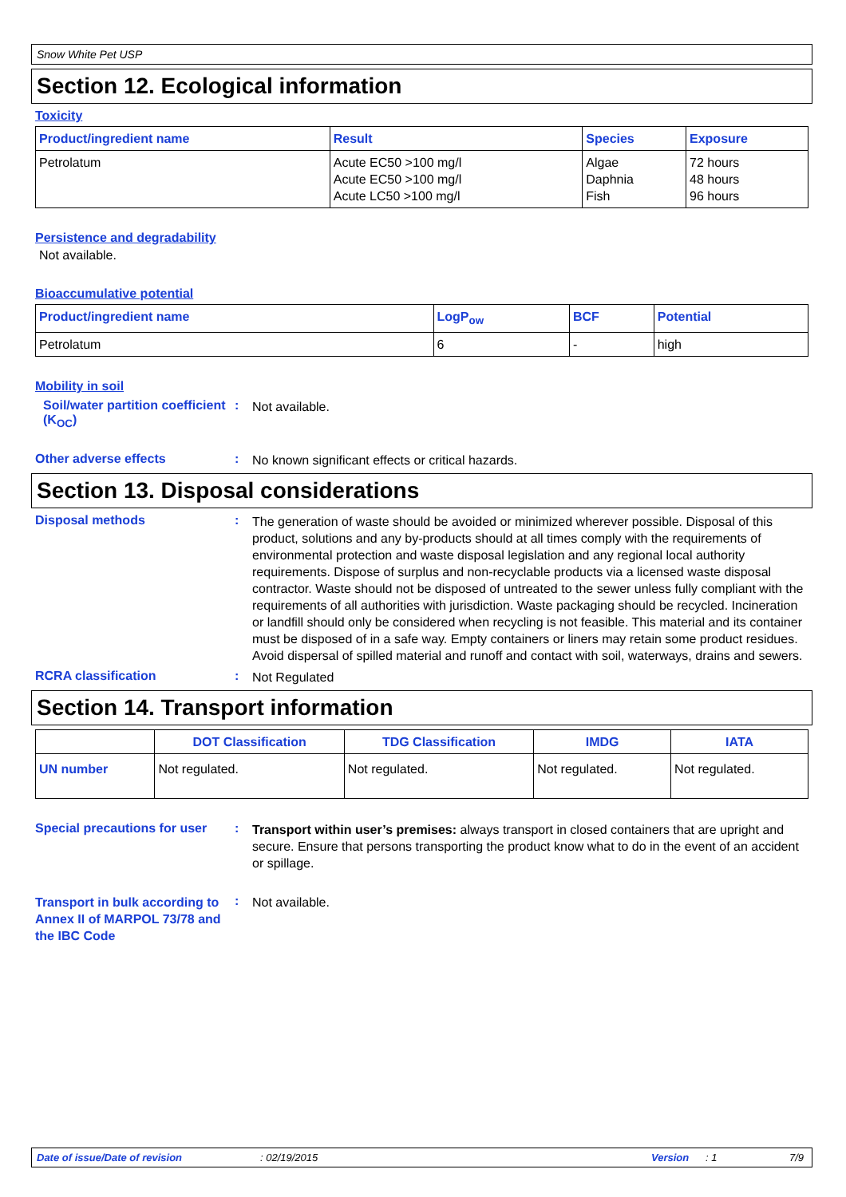Snow White Pet USP
Section 12. Ecological information
Toxicity
| Product/ingredient name | Result | Species | Exposure |
| --- | --- | --- | --- |
| Petrolatum | Acute EC50 >100 mg/l Acute EC50 >100 mg/l Acute LC50 >100 mg/l | Algae Daphnia Fish | 72 hours 48 hours 96 hours |
Persistence and degradability
Not available.
Bioaccumulative potential
| Product/ingredient name | LogP<sub>ow</sub> | BCF | Potential |
| --- | --- | --- | --- |
| Petrolatum | 6 | - | high |
Mobility in soil
Soil/water partition coefficient (K<sub>OC</sub>)
:
Not available.
Other adverse effects :
No known significant effects or critical hazards.
Section 13. Disposal considerations
Disposal methods :
The generation of waste should be avoided or minimized wherever possible. Disposal of this product, solutions and any by-products should at all times comply with the requirements of environmental protection and waste disposal legislation and any regional local authority requirements. Dispose of surplus and non-recyclable products via a licensed waste disposal contractor. Waste should not be disposed of untreated to the sewer unless fully compliant with the requirements of all authorities with jurisdiction. Waste packaging should be recycled. Incineration or landfill should only be considered when recycling is not feasible. This material and its container must be disposed of in a safe way. Empty containers or liners may retain some product residues. Avoid dispersal of spilled material and runoff and contact with soil, waterways, drains and sewers.
RCRA classification :
Not Regulated
Section 14. Transport information
| | DOT Classification | TDG Classification | IMDG | IATA |
| --- | --- | --- | --- | --- |
| UN number | Not regulated. | Not regulated. | Not regulated. | Not regulated. |
Special precautions for user
:
Transport within user’s premises: always transport in closed containers that are upright and secure. Ensure that persons transporting the product know what to do in the event of an accident or spillage.
Transport in bulk according to Annex II of MARPOL 73/78 and the IBC Code
:
Not available.
Date of issue/Date of revision: 02/19/2015 Version: 1 7/9